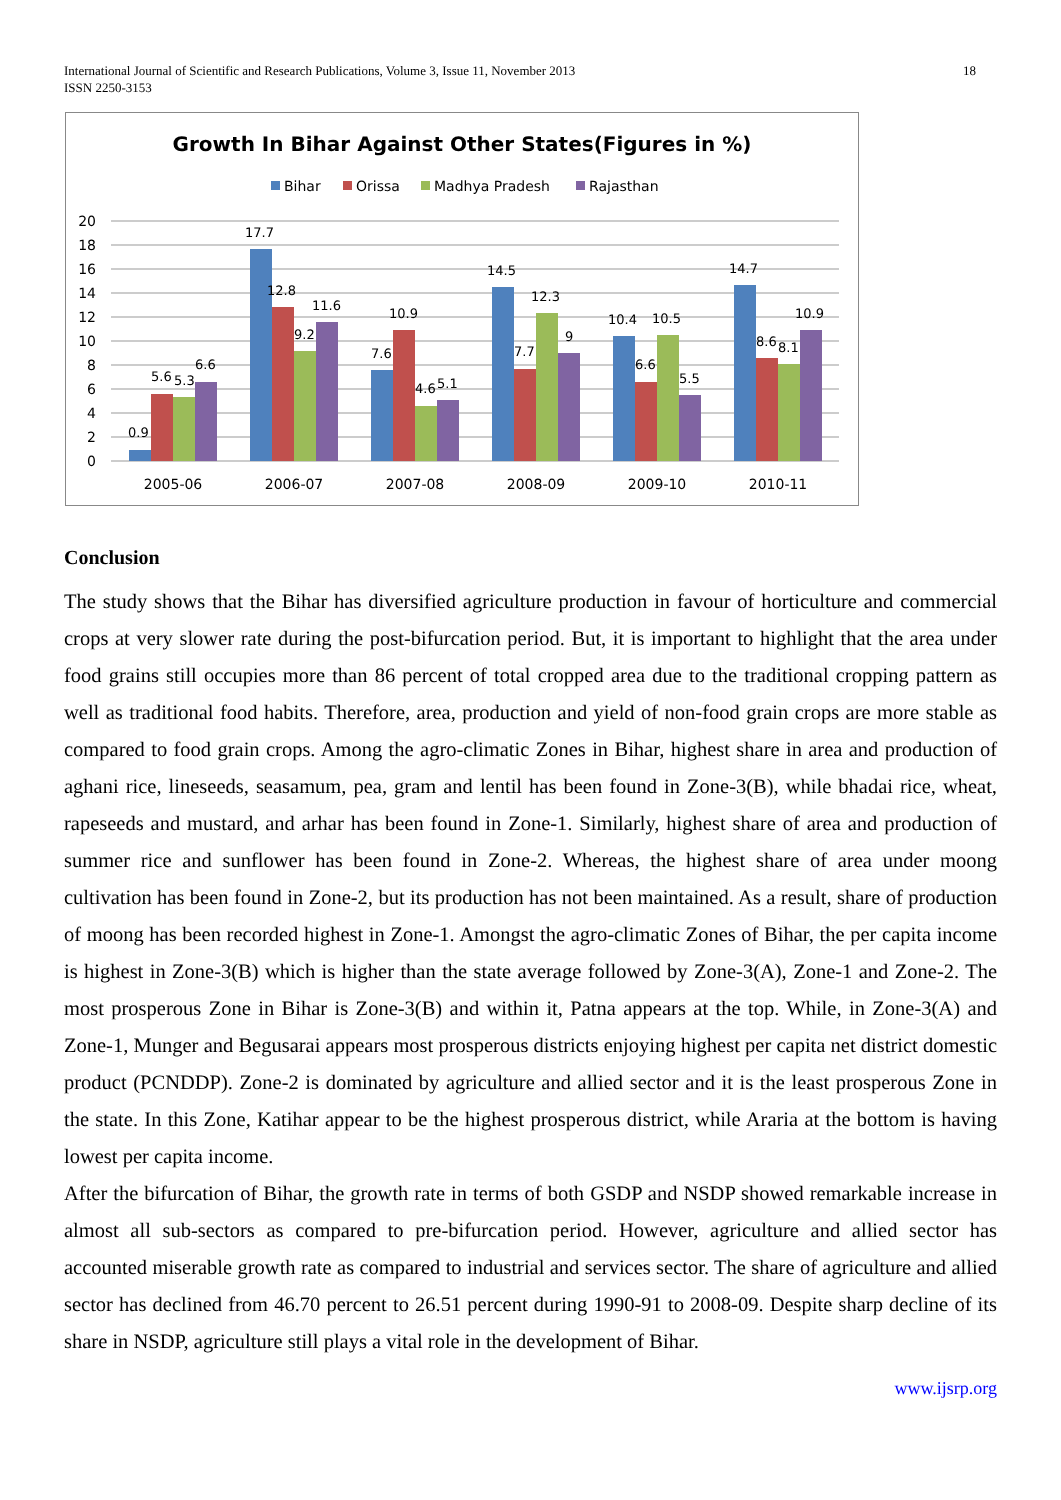International Journal of Scientific and Research Publications, Volume 3, Issue 11, November 2013
ISSN 2250-3153
18
Growth In Bihar Against Other States(Figures in %)
Bihar
Orissa
Madhya Pradesh
Rajasthan
20
18
16
14
12
10
8
6
4
2
0
0.9
5.6
5.3
6.6
17.7
12.8
9.2
11.6
7.6
10.9
4.6
5.1
14.5
7.7
12.3
9
10.4
6.6
10.5
5.5
14.7
8.6
8.1
10.9
2005-06
2006-07
2007-08
2008-09
2009-10
2010-11
Conclusion
The study shows that the Bihar has diversified agriculture production in favour of horticulture and commercial crops at very slower rate during the post-bifurcation period. But, it is important to highlight that the area under food grains still occupies more than 86 percent of total cropped area due to the traditional cropping pattern as well as traditional food habits. Therefore, area, production and yield of non-food grain crops are more stable as compared to food grain crops. Among the agro-climatic Zones in Bihar, highest share in area and production of aghani rice, lineseeds, seasamum, pea, gram and lentil has been found in Zone-3(B), while bhadai rice, wheat, rapeseeds and mustard, and arhar has been found in Zone-1. Similarly, highest share of area and production of summer rice and sunflower has been found in Zone-2. Whereas, the highest share of area under moong cultivation has been found in Zone-2, but its production has not been maintained. As a result, share of production of moong has been recorded highest in Zone-1. Amongst the agro-climatic Zones of Bihar, the per capita income is highest in Zone-3(B) which is higher than the state average followed by Zone-3(A), Zone-1 and Zone-2. The most prosperous Zone in Bihar is Zone-3(B) and within it, Patna appears at the top. While, in Zone-3(A) and Zone-1, Munger and Begusarai appears most prosperous districts enjoying highest per capita net district domestic product (PCNDDP). Zone-2 is dominated by agriculture and allied sector and it is the least prosperous Zone in the state. In this Zone, Katihar appear to be the highest prosperous district, while Araria at the bottom is having lowest per capita income.
After the bifurcation of Bihar, the growth rate in terms of both GSDP and NSDP showed remarkable increase in almost all sub-sectors as compared to pre-bifurcation period. However, agriculture and allied sector has accounted miserable growth rate as compared to industrial and services sector. The share of agriculture and allied sector has declined from 46.70 percent to 26.51 percent during 1990-91 to 2008-09. Despite sharp decline of its share in NSDP, agriculture still plays a vital role in the development of Bihar.
www.ijsrp.org